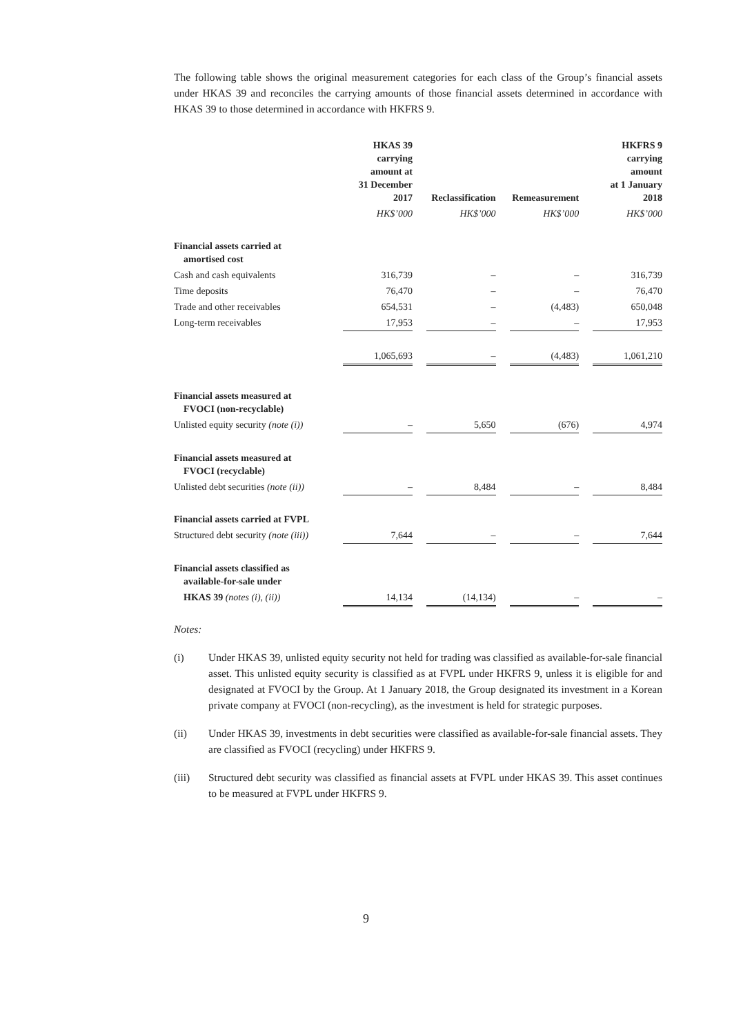The following table shows the original measurement categories for each class of the Group’s financial assets under HKAS 39 and reconciles the carrying amounts of those financial assets determined in accordance with HKAS 39 to those determined in accordance with HKFRS 9.
| | HKAS 39 carrying amount at 31 December 2017 | | Reclassification | | Remeasurement | | HKFRS 9 carrying amount at 1 January 2018 |
| | HK$’000 | | HK$’000 | | HK$’000 | | HK$’000 |
| Financial assets carried at amortised cost | | | | | | | |
| Cash and cash equivalents | 316,739 | | – | | – | | 316,739 |
| Time deposits | 76,470 | | – | | – | | 76,470 |
| Trade and other receivables | 654,531 | | – | | (4,483) | | 650,048 |
| Long-term receivables | 17,953 | | – | | – | | 17,953 |
| | 1,065,693 | | – | | (4,483) | | 1,061,210 |
| Financial assets measured at FVOCI (non-recyclable) | | | | | | | |
| Unlisted equity security (note (i)) | – | | 5,650 | | (676) | | 4,974 |
| Financial assets measured at FVOCI (recyclable) | | | | | | | |
| Unlisted debt securities (note (ii)) | – | | 8,484 | | – | | 8,484 |
| Financial assets carried at FVPL | | | | | | | |
| Structured debt security (note (iii)) | 7,644 | | – | | – | | 7,644 |
| Financial assets classified as available-for-sale under | | | | | | | |
| HKAS 39 (notes (i), (ii)) | 14,134 | | (14,134) | | – | | – |
Notes:
(i) Under HKAS 39, unlisted equity security not held for trading was classified as available-for-sale financial asset. This unlisted equity security is classified as at FVPL under HKFRS 9, unless it is eligible for and designated at FVOCI by the Group. At 1 January 2018, the Group designated its investment in a Korean private company at FVOCI (non-recycling), as the investment is held for strategic purposes.
(ii) Under HKAS 39, investments in debt securities were classified as available-for-sale financial assets. They are classified as FVOCI (recycling) under HKFRS 9.
(iii) Structured debt security was classified as financial assets at FVPL under HKAS 39. This asset continues to be measured at FVPL under HKFRS 9.
9